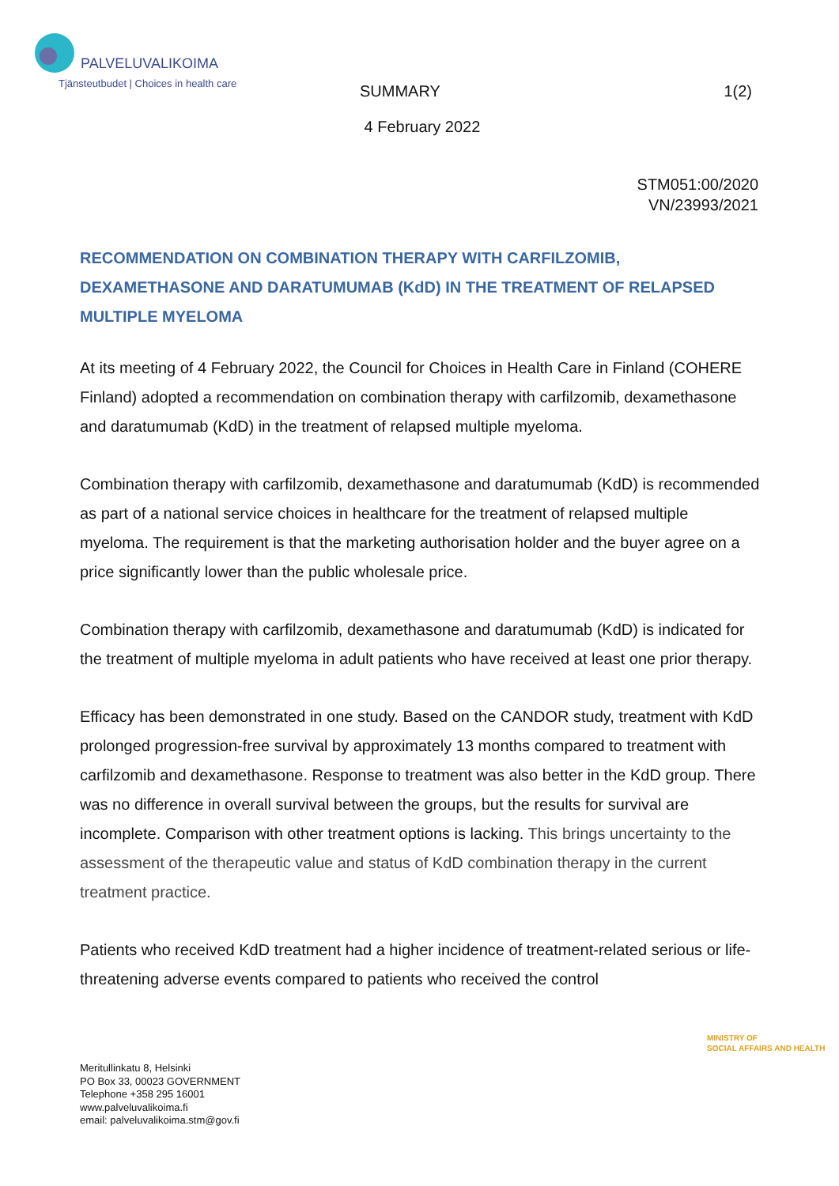PALVELUVALIKOIMA
Tjänsteutbudet | Choices in health care
SUMMARY
4 February 2022
1(2)
STM051:00/2020
VN/23993/2021
RECOMMENDATION ON COMBINATION THERAPY WITH CARFILZOMIB, DEXAMETHASONE AND DARATUMUMAB (KdD) IN THE TREATMENT OF RELAPSED MULTIPLE MYELOMA
At its meeting of 4 February 2022, the Council for Choices in Health Care in Finland (COHERE Finland) adopted a recommendation on combination therapy with carfilzomib, dexamethasone and daratumumab (KdD) in the treatment of relapsed multiple myeloma.
Combination therapy with carfilzomib, dexamethasone and daratumumab (KdD) is recommended as part of a national service choices in healthcare for the treatment of relapsed multiple myeloma. The requirement is that the marketing authorisation holder and the buyer agree on a price significantly lower than the public wholesale price.
Combination therapy with carfilzomib, dexamethasone and daratumumab (KdD) is indicated for the treatment of multiple myeloma in adult patients who have received at least one prior therapy.
Efficacy has been demonstrated in one study. Based on the CANDOR study, treatment with KdD prolonged progression-free survival by approximately 13 months compared to treatment with carfilzomib and dexamethasone. Response to treatment was also better in the KdD group. There was no difference in overall survival between the groups, but the results for survival are incomplete. Comparison with other treatment options is lacking. This brings uncertainty to the assessment of the therapeutic value and status of KdD combination therapy in the current treatment practice.
Patients who received KdD treatment had a higher incidence of treatment-related serious or life-threatening adverse events compared to patients who received the control
MINISTRY OF
SOCIAL AFFAIRS AND HEALTH
Meritullinkatu 8, Helsinki
PO Box 33, 00023 GOVERNMENT
Telephone +358 295 16001
www.palveluvalikoima.fi
email: palveluvalikoima.stm@gov.fi